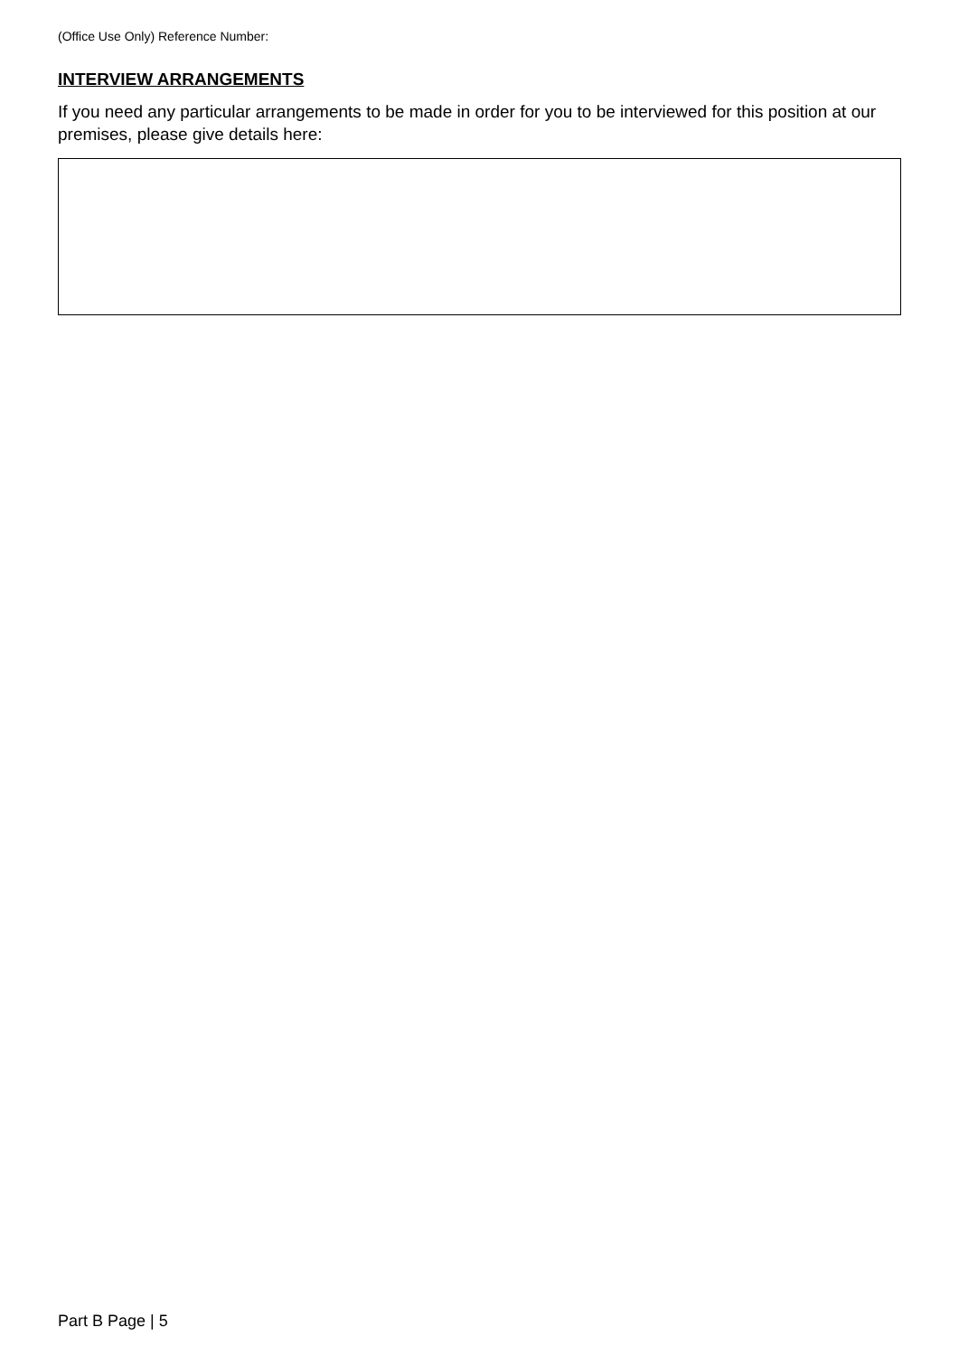(Office Use Only) Reference Number:
INTERVIEW ARRANGEMENTS
If you need any particular arrangements to be made in order for you to be interviewed for this position at our premises, please give details here:
Part B Page | 5